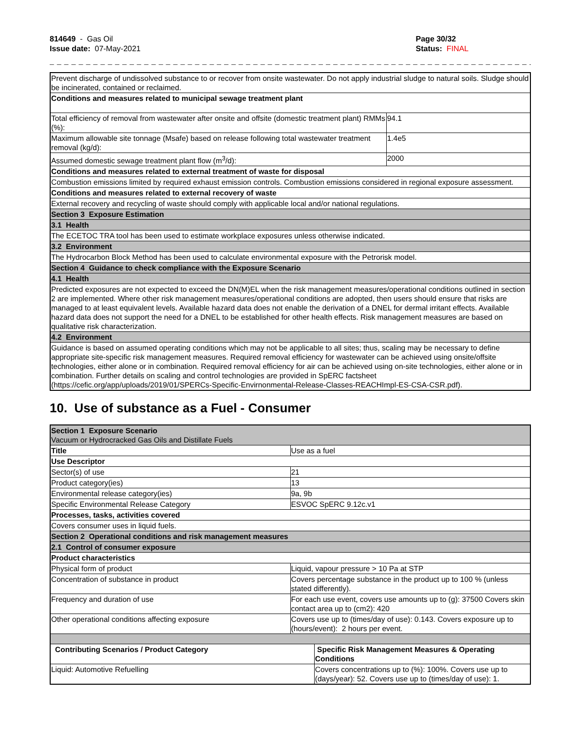814649 - Gas Oil
Issue date: 07-May-2021
Page 30/32
Status: FINAL
_ _ _ _ _ _ _ _ _ _ _ _ _ _ _ _ _ _ _ _ _ _ _ _ _ _ _ _ _ _ _ _ _ _ _ _ _ _ _ _ _ _ _ _ _ _ _ _ _ _ _ _ _ _ _ _ _ _ _ _ _ _ _ _ _ _ _ _ _ _ _ _ _
| Prevent discharge of undissolved substance to or recover from onsite wastewater. Do not apply industrial sludge to natural soils. Sludge should be incinerated, contained or reclaimed. | |
| Conditions and measures related to municipal sewage treatment plant | |
| Total efficiency of removal from wastewater after onsite and offsite (domestic treatment plant) RMMs (%): | 94.1 |
| Maximum allowable site tonnage (Msafe) based on release following total wastewater treatment removal (kg/d): | 1.4e5 |
| Assumed domestic sewage treatment plant flow (m<sup>3</sup>/d): | 2000 |
| Conditions and measures related to external treatment of waste for disposal | |
| Combustion emissions limited by required exhaust emission controls. Combustion emissions considered in regional exposure assessment. | |
| Conditions and measures related to external recovery of waste | |
| External recovery and recycling of waste should comply with applicable local and/or national regulations. | |
| Section 3 Exposure Estimation | |
| 3.1 Health | |
| The ECETOC TRA tool has been used to estimate workplace exposures unless otherwise indicated. | |
| 3.2 Environment | |
| The Hydrocarbon Block Method has been used to calculate environmental exposure with the Petrorisk model. | |
| Section 4 Guidance to check compliance with the Exposure Scenario | |
| 4.1 Health | |
| Predicted exposures are not expected to exceed the DN(M)EL when the risk management measures/operational conditions outlined in section 2 are implemented. Where other risk management measures/operational conditions are adopted, then users should ensure that risks are managed to at least equivalent levels. Available hazard data does not enable the derivation of a DNEL for dermal irritant effects. Available hazard data does not support the need for a DNEL to be established for other health effects. Risk management measures are based on qualitative risk characterization. | |
| 4.2 Environment | |
| Guidance is based on assumed operating conditions which may not be applicable to all sites; thus, scaling may be necessary to define appropriate site-specific risk management measures. Required removal efficiency for wastewater can be achieved using onsite/offsite technologies, either alone or in combination. Required removal efficiency for air can be achieved using on-site technologies, either alone or in combination. Further details on scaling and control technologies are provided in SpERC factsheet (https://cefic.org/app/uploads/2019/01/SPERCs-Specific-Envirnonmental-Release-Classes-REACHImpl-ES-CSA-CSR.pdf). | |
10. Use of substance as a Fuel - Consumer
| Section 1 Exposure Scenario Vacuum or Hydrocracked Gas Oils and Distillate Fuels | | |
| Title | Use as a fuel | |
| Use Descriptor | | |
| Sector(s) of use | 21 | |
| Product category(ies) | 13 | |
| Environmental release category(ies) | 9a, 9b | |
| Specific Environmental Release Category | ESVOC SpERC 9.12c.v1 | |
| Processes, tasks, activities covered | | |
| Covers consumer uses in liquid fuels. | | |
| Section 2 Operational conditions and risk management measures | | |
| 2.1 Control of consumer exposure | | |
| Product characteristics | | |
| Physical form of product | Liquid, vapour pressure > 10 Pa at STP | |
| Concentration of substance in product | Covers percentage substance in the product up to 100 % (unless stated differently). | |
| Frequency and duration of use | For each use event, covers use amounts up to (g): 37500 Covers skin contact area up to (cm2): 420 | |
| Other operational conditions affecting exposure | Covers use up to (times/day of use): 0.143. Covers exposure up to (hours/event): 2 hours per event. | |
| Contributing Scenarios / Product Category | | Specific Risk Management Measures & Operating Conditions |
| Liquid: Automotive Refuelling | | Covers concentrations up to (%): 100%. Covers use up to (days/year): 52. Covers use up to (times/day of use): 1. |